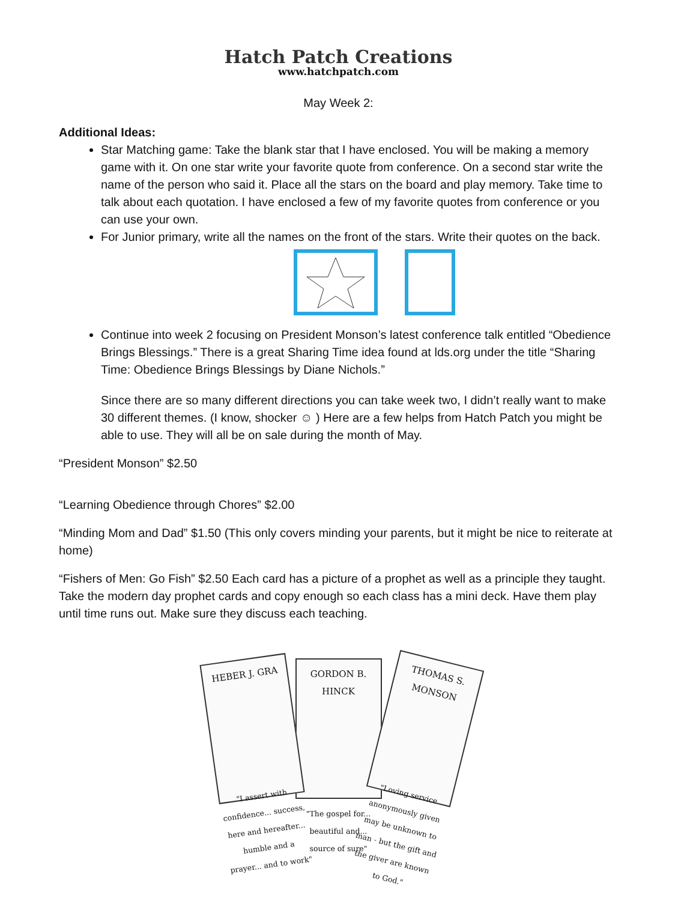Hatch Patch Creations
www.hatchpatch.com
May Week 2:
Additional Ideas:
Star Matching game: Take the blank star that I have enclosed. You will be making a memory game with it. On one star write your favorite quote from conference. On a second star write the name of the person who said it. Place all the stars on the board and play memory. Take time to talk about each quotation. I have enclosed a few of my favorite quotes from conference or you can use your own.
For Junior primary, write all the names on the front of the stars. Write their quotes on the back.
Continue into week 2 focusing on President Monson’s latest conference talk entitled “Obedience Brings Blessings.” There is a great Sharing Time idea found at lds.org under the title “Sharing Time: Obedience Brings Blessings by Diane Nichols.”
Since there are so many different directions you can take week two, I didn’t really want to make 30 different themes. (I know, shocker ☺ ) Here are a few helps from Hatch Patch you might be able to use. They will all be on sale during the month of May.
“President Monson” $2.50
“Learning Obedience through Chores” $2.00
“Minding Mom and Dad” $1.50 (This only covers minding your parents, but it might be nice to reiterate at home)
“Fishers of Men: Go Fish” $2.50 Each card has a picture of a prophet as well as a principle they taught. Take the modern day prophet cards and copy enough so each class has a mini deck. Have them play until time runs out. Make sure they discuss each teaching.
HEBER J. GRA
"I assert with confidence... success, here and hereafter... humble and a prayer... and to work"
GORDON B. HINCK
"The gospel for... beautiful and... source of sure"
THOMAS S. MONSON
"Loving service anonymously given may be unknown to man - but the gift and the giver are known to God."